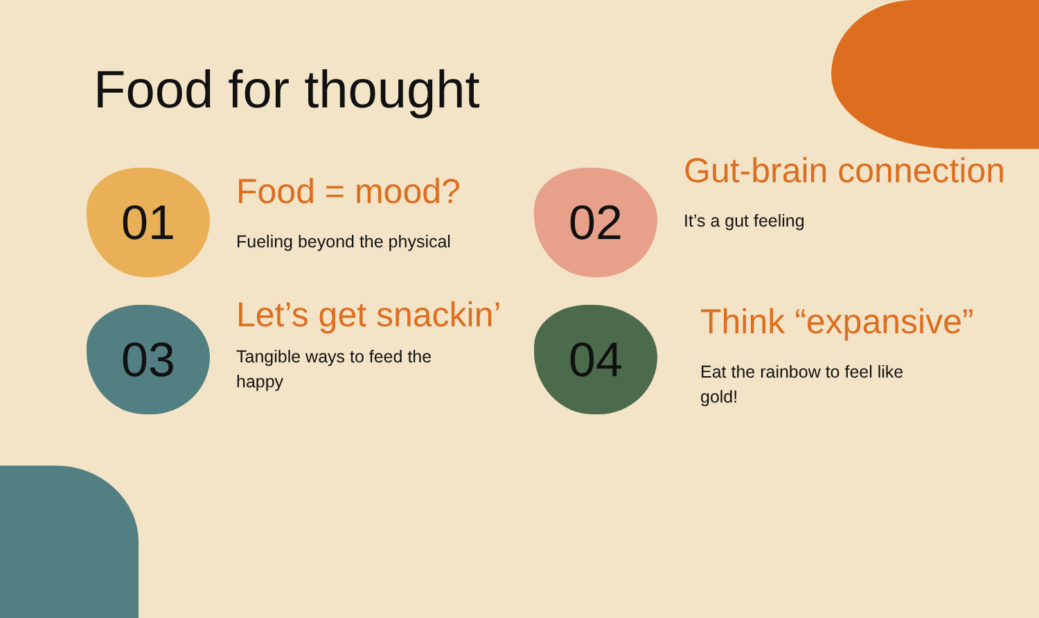Food for thought
01
Food = mood?
Fueling beyond the physical
02
Gut-brain connection
It’s a gut feeling
03
Let’s get snackin’
Tangible ways to feed the happy
04
Think “expansive”
Eat the rainbow to feel like gold!